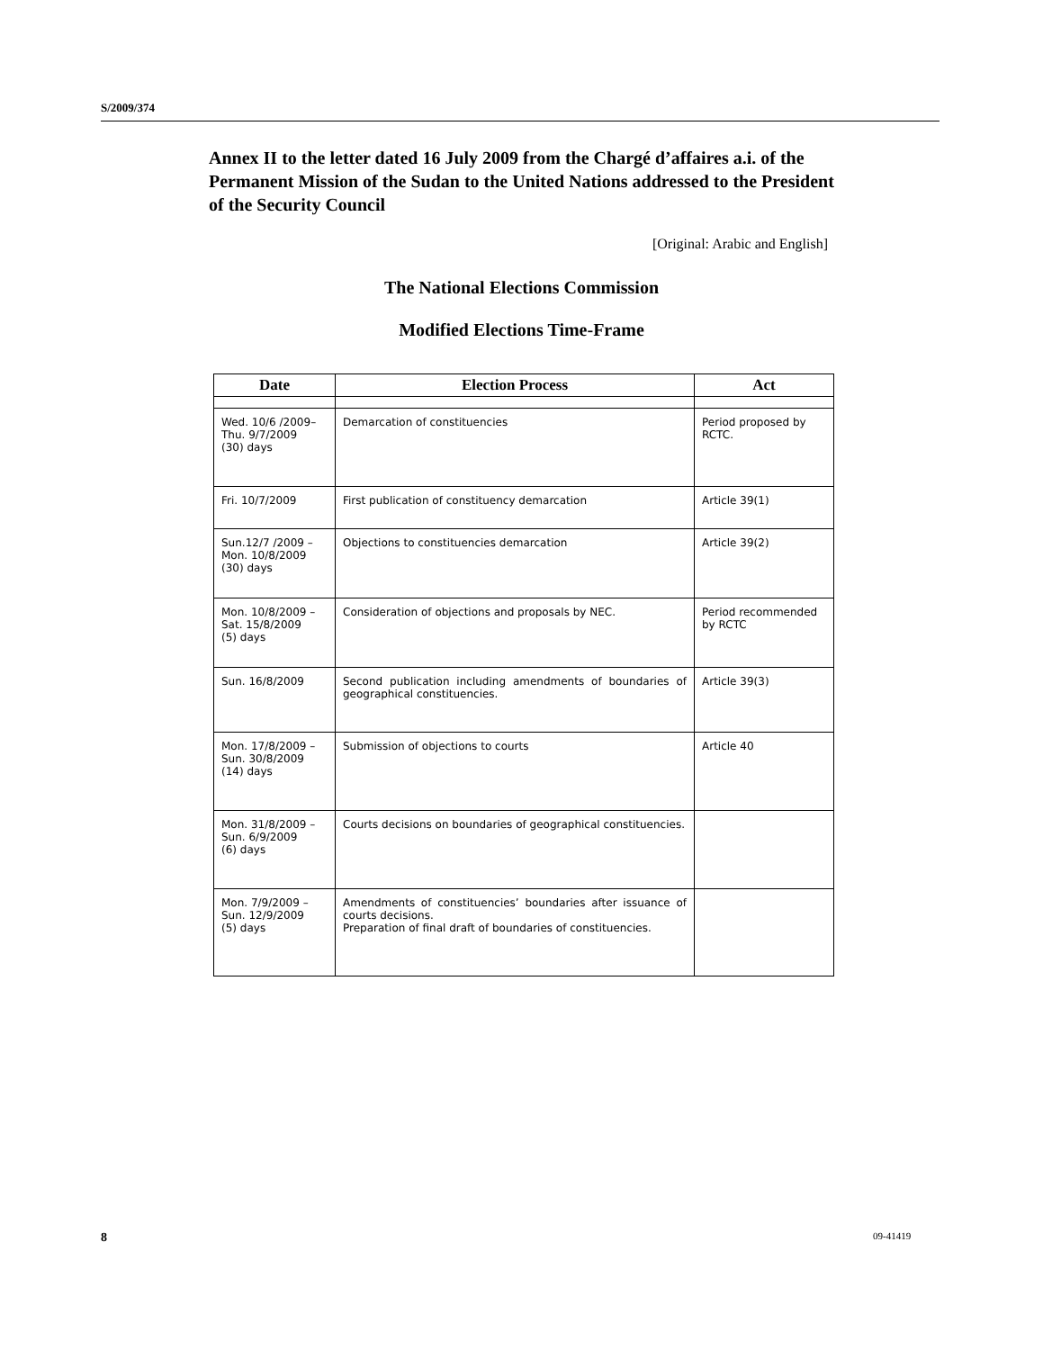S/2009/374
Annex II to the letter dated 16 July 2009 from the Chargé d’affaires a.i. of the Permanent Mission of the Sudan to the United Nations addressed to the President of the Security Council
[Original: Arabic and English]
The National Elections Commission
Modified Elections Time-Frame
| Date | Election Process | Act |
| --- | --- | --- |
| Wed. 10/6 /2009– Thu. 9/7/2009 (30) days | Demarcation of constituencies | Period proposed by RCTC. |
| Fri. 10/7/2009 | First publication of constituency demarcation | Article 39(1) |
| Sun.12/7 /2009 – Mon. 10/8/2009 (30) days | Objections to constituencies demarcation | Article 39(2) |
| Mon. 10/8/2009 – Sat. 15/8/2009 (5) days | Consideration of objections and proposals by NEC. | Period recommended by RCTC |
| Sun. 16/8/2009 | Second publication including amendments of boundaries of geographical constituencies. | Article 39(3) |
| Mon. 17/8/2009 – Sun. 30/8/2009 (14) days | Submission of objections to courts | Article 40 |
| Mon. 31/8/2009 – Sun. 6/9/2009 (6) days | Courts decisions on boundaries of geographical constituencies. | |
| Mon. 7/9/2009 – Sun. 12/9/2009 (5) days | Amendments of constituencies’ boundaries after issuance of courts decisions. Preparation of final draft of boundaries of constituencies. | |
8 09-41419